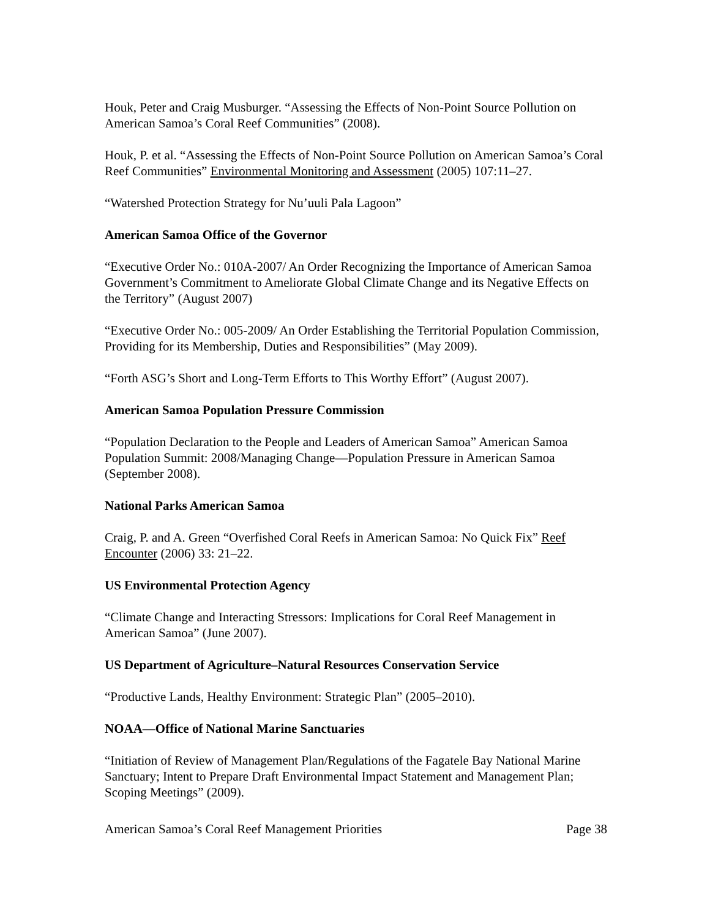Houk, Peter and Craig Musburger. “Assessing the Effects of Non-Point Source Pollution on American Samoa’s Coral Reef Communities” (2008).
Houk, P. et al. “Assessing the Effects of Non-Point Source Pollution on American Samoa’s Coral Reef Communities” Environmental Monitoring and Assessment (2005) 107:11–27.
“Watershed Protection Strategy for Nu’uuli Pala Lagoon”
American Samoa Office of the Governor
“Executive Order No.: 010A-2007/ An Order Recognizing the Importance of American Samoa Government’s Commitment to Ameliorate Global Climate Change and its Negative Effects on the Territory” (August 2007)
“Executive Order No.: 005-2009/ An Order Establishing the Territorial Population Commission, Providing for its Membership, Duties and Responsibilities” (May 2009).
“Forth ASG’s Short and Long-Term Efforts to This Worthy Effort” (August 2007).
American Samoa Population Pressure Commission
“Population Declaration to the People and Leaders of American Samoa” American Samoa Population Summit: 2008/Managing Change—Population Pressure in American Samoa (September 2008).
National Parks American Samoa
Craig, P. and A. Green “Overfished Coral Reefs in American Samoa: No Quick Fix” Reef Encounter (2006) 33: 21–22.
US Environmental Protection Agency
“Climate Change and Interacting Stressors: Implications for Coral Reef Management in American Samoa” (June 2007).
US Department of Agriculture–Natural Resources Conservation Service
“Productive Lands, Healthy Environment: Strategic Plan” (2005–2010).
NOAA—Office of National Marine Sanctuaries
“Initiation of Review of Management Plan/Regulations of the Fagatele Bay National Marine Sanctuary; Intent to Prepare Draft Environmental Impact Statement and Management Plan; Scoping Meetings” (2009).
American Samoa’s Coral Reef Management Priorities Page 38